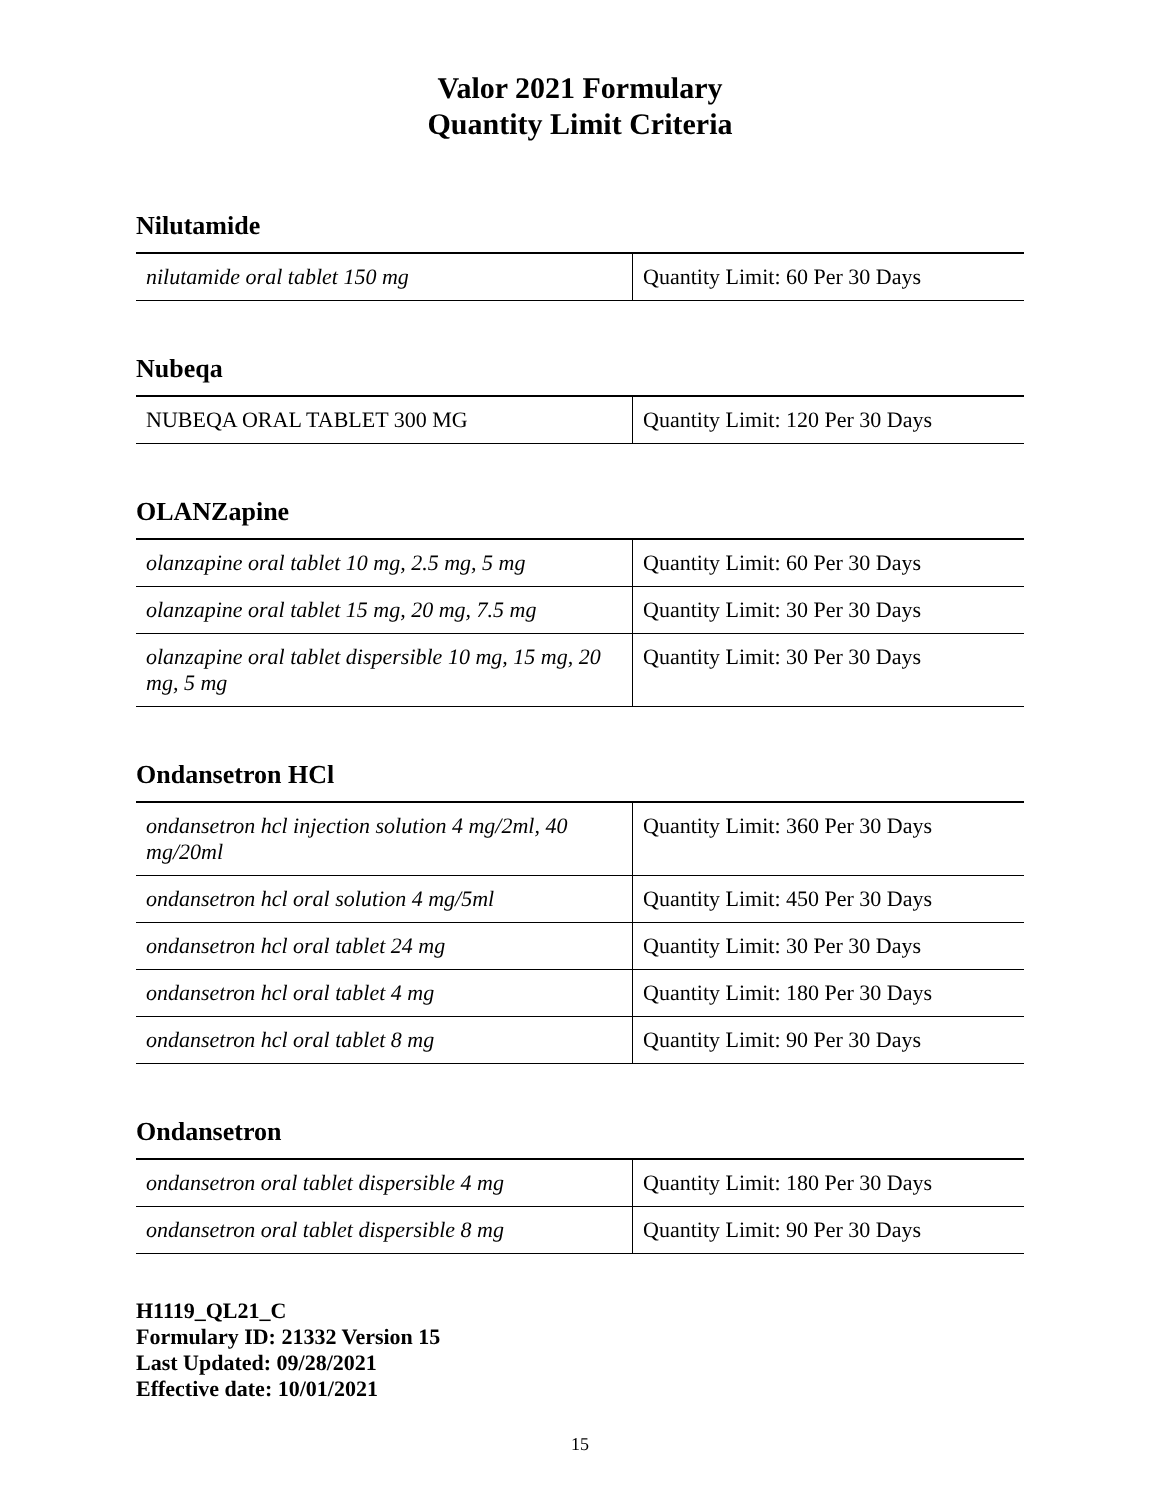Valor 2021 Formulary
Quantity Limit Criteria
Nilutamide
| nilutamide oral tablet 150 mg | Quantity Limit: 60 Per 30 Days |
Nubeqa
| NUBEQA ORAL TABLET 300 MG | Quantity Limit: 120 Per 30 Days |
OLANZapine
| olanzapine oral tablet 10 mg, 2.5 mg, 5 mg | Quantity Limit: 60 Per 30 Days |
| olanzapine oral tablet 15 mg, 20 mg, 7.5 mg | Quantity Limit: 30 Per 30 Days |
| olanzapine oral tablet dispersible 10 mg, 15 mg, 20 mg, 5 mg | Quantity Limit: 30 Per 30 Days |
Ondansetron HCl
| ondansetron hcl injection solution 4 mg/2ml, 40 mg/20ml | Quantity Limit: 360 Per 30 Days |
| ondansetron hcl oral solution 4 mg/5ml | Quantity Limit: 450 Per 30 Days |
| ondansetron hcl oral tablet 24 mg | Quantity Limit: 30 Per 30 Days |
| ondansetron hcl oral tablet 4 mg | Quantity Limit: 180 Per 30 Days |
| ondansetron hcl oral tablet 8 mg | Quantity Limit: 90 Per 30 Days |
Ondansetron
| ondansetron oral tablet dispersible 4 mg | Quantity Limit: 180 Per 30 Days |
| ondansetron oral tablet dispersible 8 mg | Quantity Limit: 90 Per 30 Days |
H1119_QL21_C
Formulary ID: 21332 Version 15
Last Updated: 09/28/2021
Effective date: 10/01/2021
15